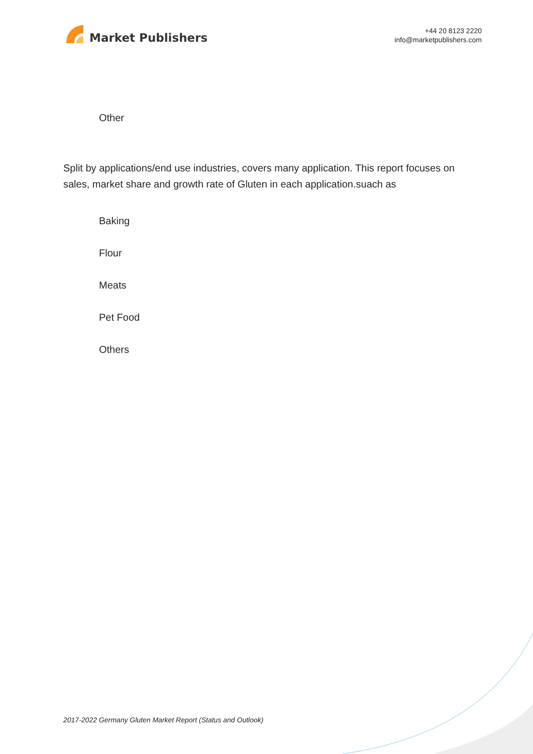Market Publishers
+44 20 8123 2220
info@marketpublishers.com
Other
Split by applications/end use industries, covers many application. This report focuses on sales, market share and growth rate of Gluten in each application.suach as
Baking
Flour
Meats
Pet Food
Others
2017-2022 Germany Gluten Market Report (Status and Outlook)